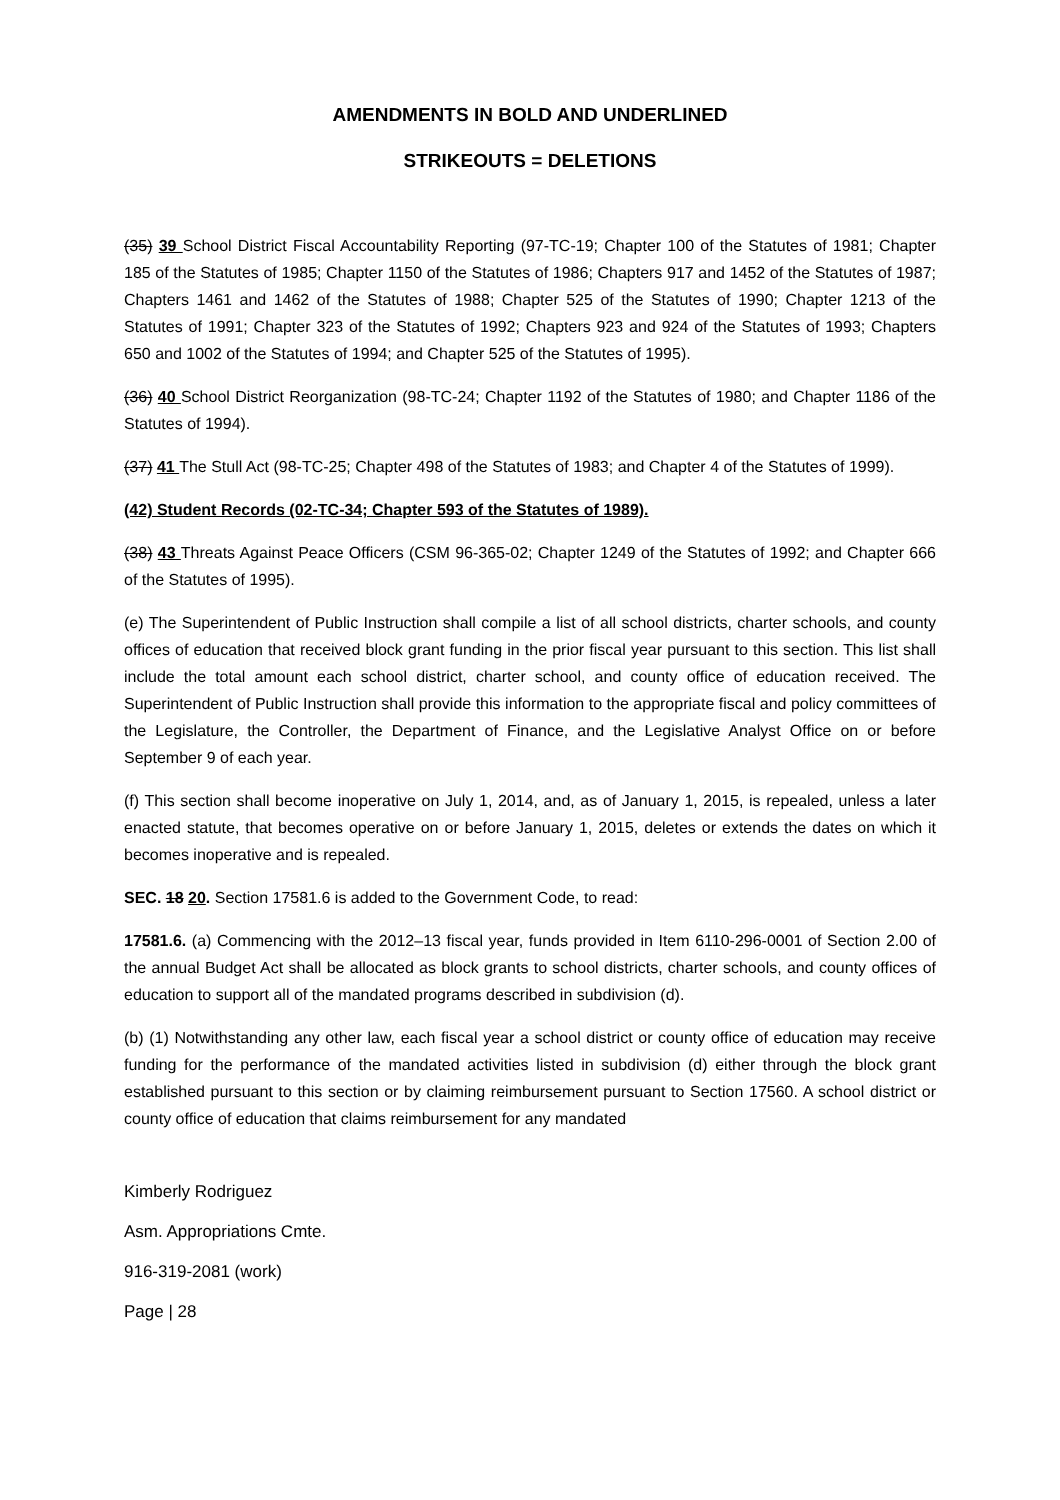AMENDMENTS IN BOLD AND UNDERLINED
STRIKEOUTS = DELETIONS
(35) 39 School District Fiscal Accountability Reporting (97-TC-19; Chapter 100 of the Statutes of 1981; Chapter 185 of the Statutes of 1985; Chapter 1150 of the Statutes of 1986; Chapters 917 and 1452 of the Statutes of 1987; Chapters 1461 and 1462 of the Statutes of 1988; Chapter 525 of the Statutes of 1990; Chapter 1213 of the Statutes of 1991; Chapter 323 of the Statutes of 1992; Chapters 923 and 924 of the Statutes of 1993; Chapters 650 and 1002 of the Statutes of 1994; and Chapter 525 of the Statutes of 1995).
(36) 40 School District Reorganization (98-TC-24; Chapter 1192 of the Statutes of 1980; and Chapter 1186 of the Statutes of 1994).
(37) 41 The Stull Act (98-TC-25; Chapter 498 of the Statutes of 1983; and Chapter 4 of the Statutes of 1999).
(42) Student Records (02-TC-34; Chapter 593 of the Statutes of 1989).
(38) 43 Threats Against Peace Officers (CSM 96-365-02; Chapter 1249 of the Statutes of 1992; and Chapter 666 of the Statutes of 1995).
(e) The Superintendent of Public Instruction shall compile a list of all school districts, charter schools, and county offices of education that received block grant funding in the prior fiscal year pursuant to this section. This list shall include the total amount each school district, charter school, and county office of education received. The Superintendent of Public Instruction shall provide this information to the appropriate fiscal and policy committees of the Legislature, the Controller, the Department of Finance, and the Legislative Analyst Office on or before September 9 of each year.
(f) This section shall become inoperative on July 1, 2014, and, as of January 1, 2015, is repealed, unless a later enacted statute, that becomes operative on or before January 1, 2015, deletes or extends the dates on which it becomes inoperative and is repealed.
SEC. 18 20. Section 17581.6 is added to the Government Code, to read:
17581.6. (a) Commencing with the 2012–13 fiscal year, funds provided in Item 6110-296-0001 of Section 2.00 of the annual Budget Act shall be allocated as block grants to school districts, charter schools, and county offices of education to support all of the mandated programs described in subdivision (d).
(b) (1) Notwithstanding any other law, each fiscal year a school district or county office of education may receive funding for the performance of the mandated activities listed in subdivision (d) either through the block grant established pursuant to this section or by claiming reimbursement pursuant to Section 17560. A school district or county office of education that claims reimbursement for any mandated
Kimberly Rodriguez
Asm. Appropriations Cmte.
916-319-2081 (work)
Page | 28